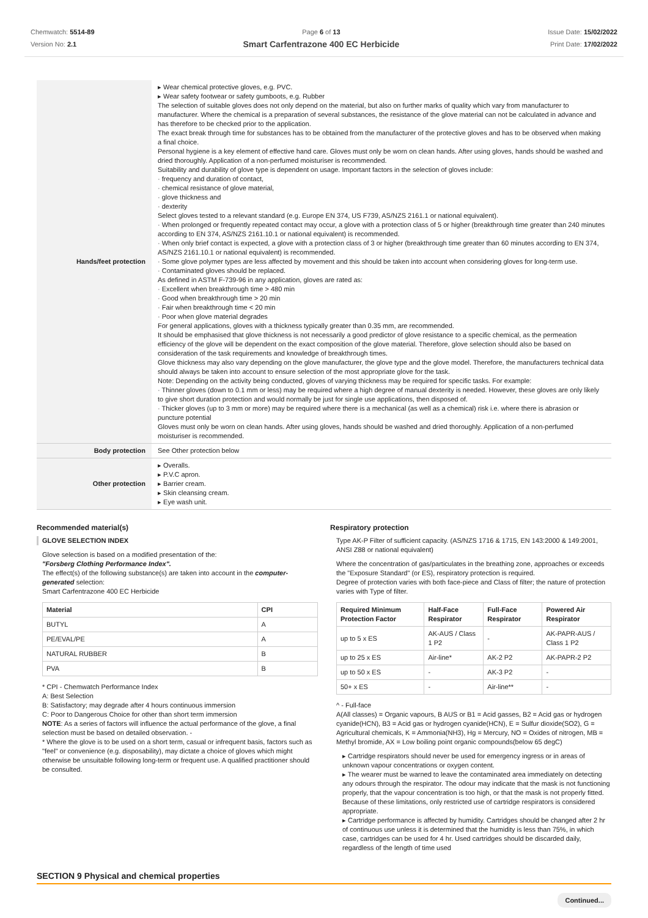Chemwatch: 5514-89
Version No: 2.1
Page 6 of 13
Smart Carfentrazone 400 EC Herbicide
Issue Date: 15/02/2022
Print Date: 17/02/2022
| Hands/feet protection | ▸ Wear chemical protective gloves, e.g. PVC. ▸ Wear safety footwear or safety gumboots, e.g. Rubber The selection of suitable gloves does not only depend on the material, but also on further marks of quality which vary from manufacturer to manufacturer. Where the chemical is a preparation of several substances, the resistance of the glove material can not be calculated in advance and has therefore to be checked prior to the application. The exact break through time for substances has to be obtained from the manufacturer of the protective gloves and has to be observed when making a final choice. Personal hygiene is a key element of effective hand care. Gloves must only be worn on clean hands. After using gloves, hands should be washed and dried thoroughly. Application of a non-perfumed moisturiser is recommended. Suitability and durability of glove type is dependent on usage. Important factors in the selection of gloves include: · frequency and duration of contact, · chemical resistance of glove material, · glove thickness and · dexterity Select gloves tested to a relevant standard (e.g. Europe EN 374, US F739, AS/NZS 2161.1 or national equivalent). · When prolonged or frequently repeated contact may occur, a glove with a protection class of 5 or higher (breakthrough time greater than 240 minutes according to EN 374, AS/NZS 2161.10.1 or national equivalent) is recommended. · When only brief contact is expected, a glove with a protection class of 3 or higher (breakthrough time greater than 60 minutes according to EN 374, AS/NZS 2161.10.1 or national equivalent) is recommended. · Some glove polymer types are less affected by movement and this should be taken into account when considering gloves for long-term use. · Contaminated gloves should be replaced. As defined in ASTM F-739-96 in any application, gloves are rated as: · Excellent when breakthrough time > 480 min · Good when breakthrough time > 20 min · Fair when breakthrough time < 20 min · Poor when glove material degrades For general applications, gloves with a thickness typically greater than 0.35 mm, are recommended. It should be emphasised that glove thickness is not necessarily a good predictor of glove resistance to a specific chemical, as the permeation efficiency of the glove will be dependent on the exact composition of the glove material. Therefore, glove selection should also be based on consideration of the task requirements and knowledge of breakthrough times. Glove thickness may also vary depending on the glove manufacturer, the glove type and the glove model. Therefore, the manufacturers technical data should always be taken into account to ensure selection of the most appropriate glove for the task. Note: Depending on the activity being conducted, gloves of varying thickness may be required for specific tasks. For example: · Thinner gloves (down to 0.1 mm or less) may be required where a high degree of manual dexterity is needed. However, these gloves are only likely to give short duration protection and would normally be just for single use applications, then disposed of. · Thicker gloves (up to 3 mm or more) may be required where there is a mechanical (as well as a chemical) risk i.e. where there is abrasion or puncture potential Gloves must only be worn on clean hands. After using gloves, hands should be washed and dried thoroughly. Application of a non-perfumed moisturiser is recommended. |
| Body protection | See Other protection below |
| Other protection | ▸ Overalls. ▸ P.V.C apron. ▸ Barrier cream. ▸ Skin cleansing cream. ▸ Eye wash unit. |
Recommended material(s)
GLOVE SELECTION INDEX
Glove selection is based on a modified presentation of the:
"Forsberg Clothing Performance Index".
The effect(s) of the following substance(s) are taken into account in the computer-generated selection:
Smart Carfentrazone 400 EC Herbicide
| Material | CPI |
| --- | --- |
| BUTYL | A |
| PE/EVAL/PE | A |
| NATURAL RUBBER | B |
| PVA | B |
* CPI - Chemwatch Performance Index
A: Best Selection
B: Satisfactory; may degrade after 4 hours continuous immersion
C: Poor to Dangerous Choice for other than short term immersion
NOTE: As a series of factors will influence the actual performance of the glove, a final selection must be based on detailed observation. -
* Where the glove is to be used on a short term, casual or infrequent basis, factors such as "feel" or convenience (e.g. disposability), may dictate a choice of gloves which might otherwise be unsuitable following long-term or frequent use. A qualified practitioner should be consulted.
Respiratory protection
Type AK-P Filter of sufficient capacity. (AS/NZS 1716 & 1715, EN 143:2000 & 149:2001, ANSI Z88 or national equivalent)
Where the concentration of gas/particulates in the breathing zone, approaches or exceeds the "Exposure Standard" (or ES), respiratory protection is required.
Degree of protection varies with both face-piece and Class of filter; the nature of protection varies with Type of filter.
| Required Minimum Protection Factor | Half-Face Respirator | Full-Face Respirator | Powered Air Respirator |
| --- | --- | --- | --- |
| up to 5 x ES | AK-AUS / Class 1 P2 | - | AK-PAPR-AUS / Class 1 P2 |
| up to 25 x ES | Air-line* | AK-2 P2 | AK-PAPR-2 P2 |
| up to 50 x ES | - | AK-3 P2 | - |
| 50+ x ES | - | Air-line** | - |
^ - Full-face
A(All classes) = Organic vapours, B AUS or B1 = Acid gasses, B2 = Acid gas or hydrogen cyanide(HCN), B3 = Acid gas or hydrogen cyanide(HCN), E = Sulfur dioxide(SO2), G = Agricultural chemicals, K = Ammonia(NH3), Hg = Mercury, NO = Oxides of nitrogen, MB = Methyl bromide, AX = Low boiling point organic compounds(below 65 degC)
▸ Cartridge respirators should never be used for emergency ingress or in areas of unknown vapour concentrations or oxygen content.
▸ The wearer must be warned to leave the contaminated area immediately on detecting any odours through the respirator. The odour may indicate that the mask is not functioning properly, that the vapour concentration is too high, or that the mask is not properly fitted. Because of these limitations, only restricted use of cartridge respirators is considered appropriate.
▸ Cartridge performance is affected by humidity. Cartridges should be changed after 2 hr of continuous use unless it is determined that the humidity is less than 75%, in which case, cartridges can be used for 4 hr. Used cartridges should be discarded daily, regardless of the length of time used
SECTION 9 Physical and chemical properties
Continued...